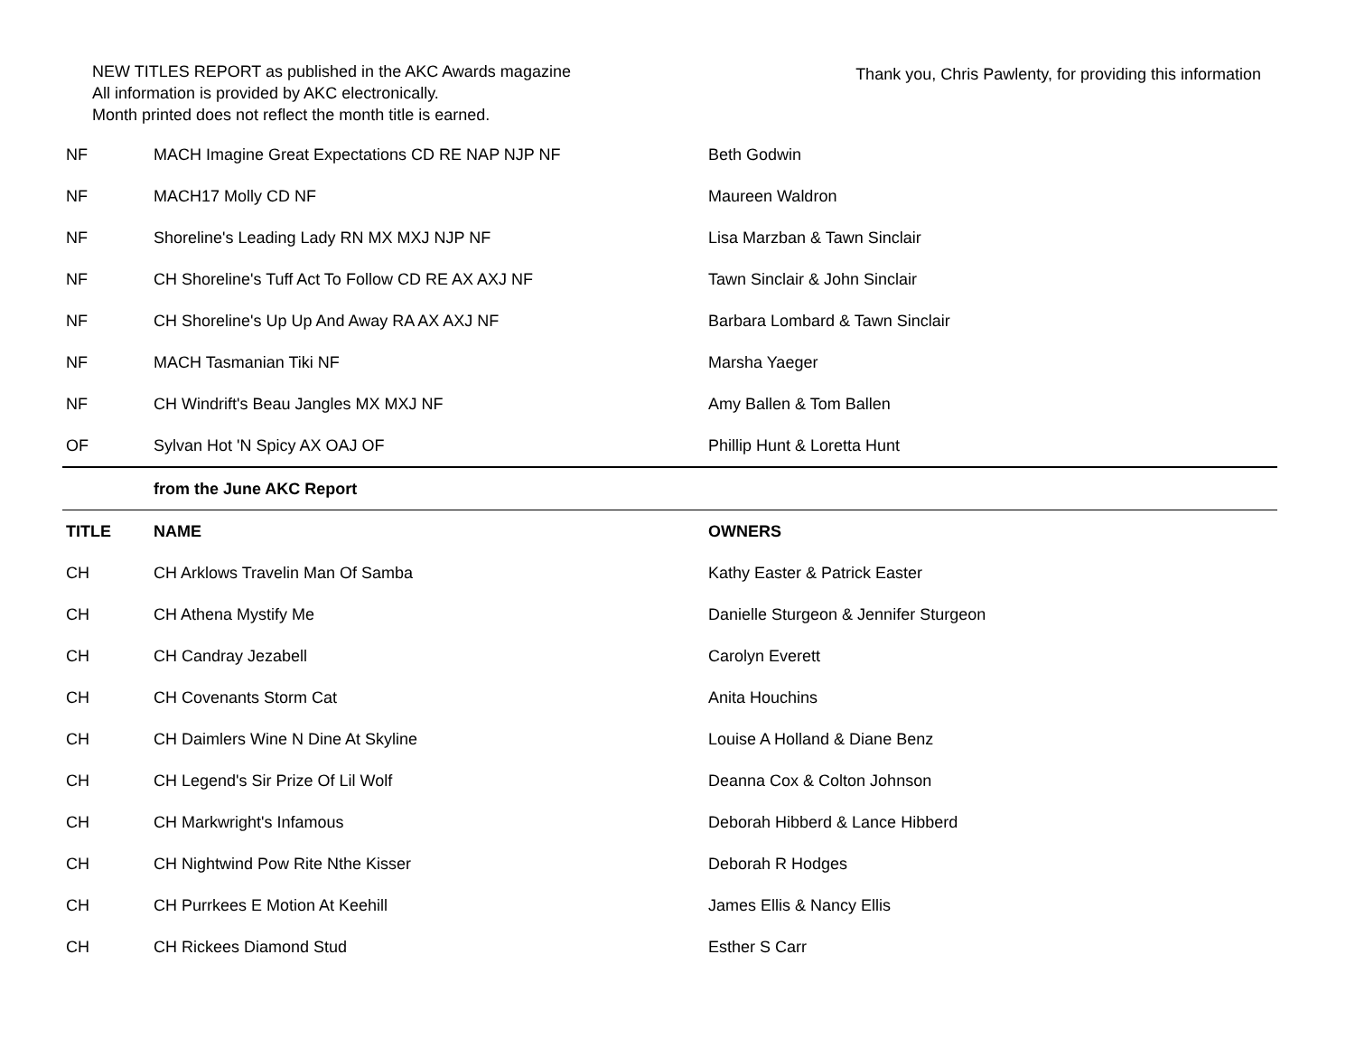NEW TITLES REPORT as published in the AKC Awards magazine
All information is provided by AKC electronically.
Month printed does not reflect the month title is earned.
Thank you, Chris Pawlenty, for providing this information
| NF | MACH Imagine Great Expectations CD RE NAP NJP NF | Beth Godwin |
| NF | MACH17 Molly CD NF | Maureen Waldron |
| NF | Shoreline's Leading Lady RN MX MXJ NJP NF | Lisa Marzban & Tawn Sinclair |
| NF | CH Shoreline's Tuff Act To Follow CD RE AX AXJ NF | Tawn Sinclair & John Sinclair |
| NF | CH Shoreline's Up Up And Away RA AX AXJ NF | Barbara Lombard & Tawn Sinclair |
| NF | MACH Tasmanian Tiki NF | Marsha Yaeger |
| NF | CH Windrift's Beau Jangles MX MXJ NF | Amy Ballen & Tom Ballen |
| OF | Sylvan Hot 'N Spicy AX OAJ OF | Phillip Hunt & Loretta Hunt |
| | from the June AKC Report | |
| TITLE | NAME | OWNERS |
| CH | CH Arklows Travelin Man Of Samba | Kathy Easter & Patrick Easter |
| CH | CH Athena Mystify Me | Danielle Sturgeon & Jennifer Sturgeon |
| CH | CH Candray Jezabell | Carolyn Everett |
| CH | CH Covenants Storm Cat | Anita Houchins |
| CH | CH Daimlers Wine N Dine At Skyline | Louise A Holland & Diane Benz |
| CH | CH Legend's Sir Prize Of Lil Wolf | Deanna Cox & Colton Johnson |
| CH | CH Markwright's Infamous | Deborah Hibberd & Lance Hibberd |
| CH | CH Nightwind Pow Rite Nthe Kisser | Deborah R Hodges |
| CH | CH Purrkees E Motion At Keehill | James Ellis & Nancy Ellis |
| CH | CH Rickees Diamond Stud | Esther S Carr |